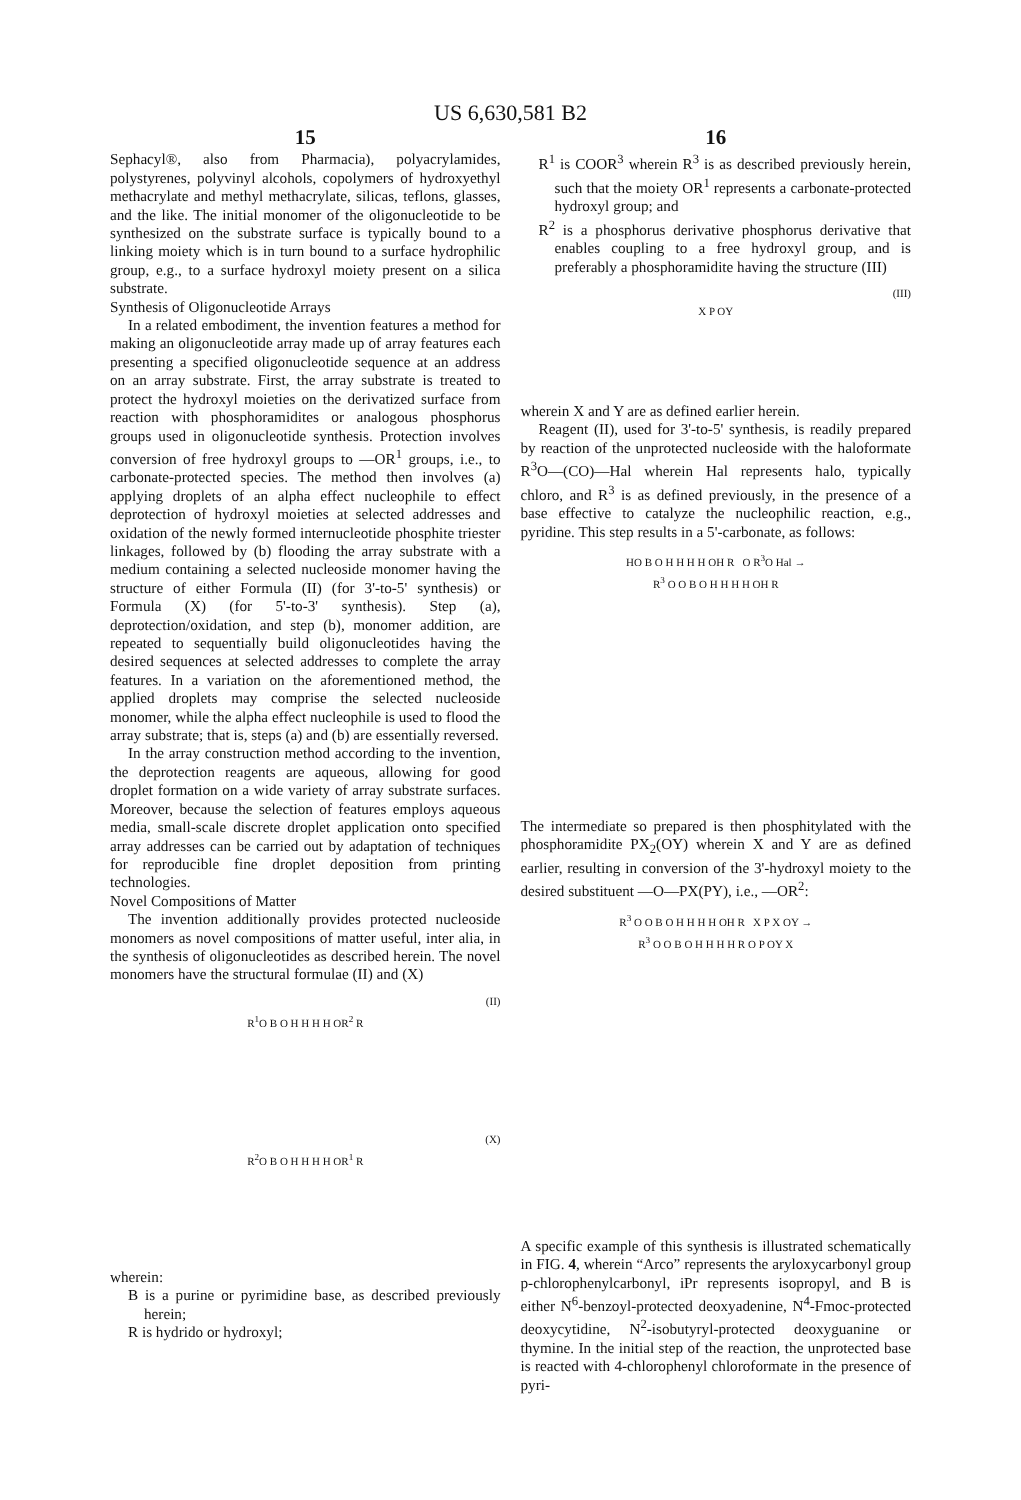US 6,630,581 B2
15
Sephacyl®, also from Pharmacia), polyacrylamides, polystyrenes, polyvinyl alcohols, copolymers of hydroxyethyl methacrylate and methyl methacrylate, silicas, teflons, glasses, and the like. The initial monomer of the oligonucleotide to be synthesized on the substrate surface is typically bound to a linking moiety which is in turn bound to a surface hydrophilic group, e.g., to a surface hydroxyl moiety present on a silica substrate.
Synthesis of Oligonucleotide Arrays
In a related embodiment, the invention features a method for making an oligonucleotide array made up of array features each presenting a specified oligonucleotide sequence at an address on an array substrate. First, the array substrate is treated to protect the hydroxyl moieties on the derivatized surface from reaction with phosphoramidites or analogous phosphorus groups used in oligonucleotide synthesis. Protection involves conversion of free hydroxyl groups to —OR<sup>1</sup> groups, i.e., to carbonate-protected species. The method then involves (a) applying droplets of an alpha effect nucleophile to effect deprotection of hydroxyl moieties at selected addresses and oxidation of the newly formed internucleotide phosphite triester linkages, followed by (b) flooding the array substrate with a medium containing a selected nucleoside monomer having the structure of either Formula (II) (for 3'-to-5' synthesis) or Formula (X) (for 5'-to-3' synthesis). Step (a), deprotection/oxidation, and step (b), monomer addition, are repeated to sequentially build oligonucleotides having the desired sequences at selected addresses to complete the array features. In a variation on the aforementioned method, the applied droplets may comprise the selected nucleoside monomer, while the alpha effect nucleophile is used to flood the array substrate; that is, steps (a) and (b) are essentially reversed.
In the array construction method according to the invention, the deprotection reagents are aqueous, allowing for good droplet formation on a wide variety of array substrate surfaces. Moreover, because the selection of features employs aqueous media, small-scale discrete droplet application onto specified array addresses can be carried out by adaptation of techniques for reproducible fine droplet deposition from printing technologies.
Novel Compositions of Matter
The invention additionally provides protected nucleoside monomers as novel compositions of matter useful, inter alia, in the synthesis of oligonucleotides as described herein. The novel monomers have the structural formulae (II) and (X)
(II)
R<sup>1</sup>O B O H H H H OR<sup>2</sup> R
(X)
R<sup>2</sup>O B O H H H H OR<sup>1</sup> R
wherein:
B is a purine or pyrimidine base, as described previously herein;
R is hydrido or hydroxyl;
16
R<sup>1</sup> is COOR<sup>3</sup> wherein R<sup>3</sup> is as described previously herein, such that the moiety OR<sup>1</sup> represents a carbonate-protected hydroxyl group; and
R<sup>2</sup> is a phosphorus derivative phosphorus derivative that enables coupling to a free hydroxyl group, and is preferably a phosphoramidite having the structure (III)
(III)
X P OY
wherein X and Y are as defined earlier herein.
Reagent (II), used for 3'-to-5' synthesis, is readily prepared by reaction of the unprotected nucleoside with the haloformate R<sup>3</sup>O—(CO)—Hal wherein Hal represents halo, typically chloro, and R<sup>3</sup> is as defined previously, in the presence of a base effective to catalyze the nucleophilic reaction, e.g., pyridine. This step results in a 5'-carbonate, as follows:
HO B O H H H H OH R O R<sup>3</sup>O Hal →
R<sup>3</sup> O O B O H H H H OH R
The intermediate so prepared is then phosphitylated with the phosphoramidite PX<sub>2</sub>(OY) wherein X and Y are as defined earlier, resulting in conversion of the 3'-hydroxyl moiety to the desired substituent —O—PX(PY), i.e., —OR<sup>2</sup>:
R<sup>3</sup> O O B O H H H H OH R X P X OY →
R<sup>3</sup> O O B O H H H H R O P OY X
A specific example of this synthesis is illustrated schematically in FIG. 4, wherein “Arco” represents the aryloxycarbonyl group p-chlorophenylcarbonyl, iPr represents isopropyl, and B is either N<sup>6</sup>-benzoyl-protected deoxyadenine, N<sup>4</sup>-Fmoc-protected deoxycytidine, N<sup>2</sup>-isobutyryl-protected deoxyguanine or thymine. In the initial step of the reaction, the unprotected base is reacted with 4-chlorophenyl chloroformate in the presence of pyri-